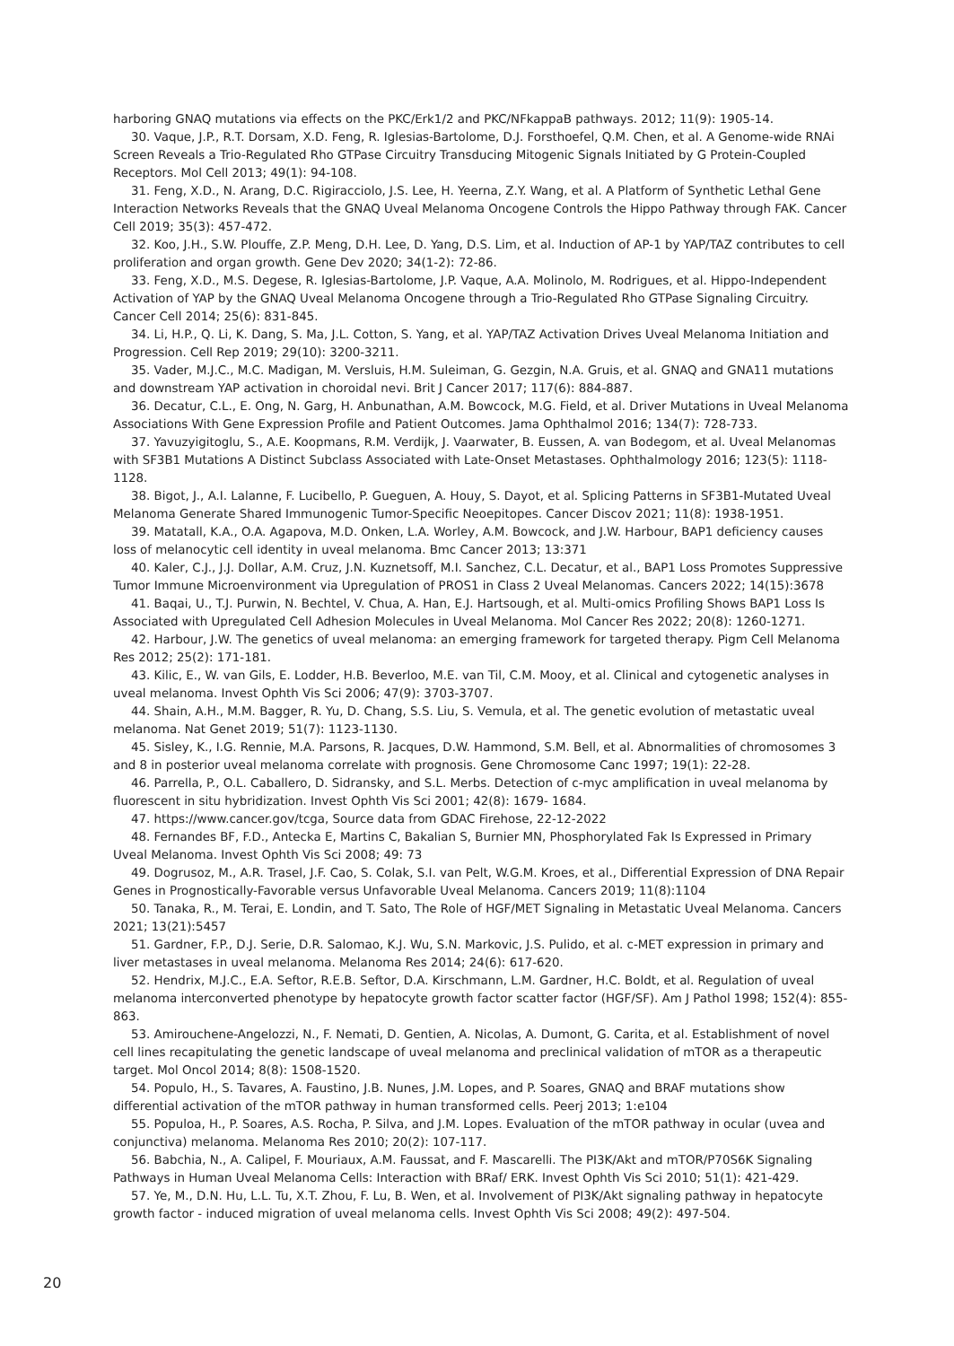harboring GNAQ mutations via effects on the PKC/Erk1/2 and PKC/NFkappaB pathways. 2012; 11(9): 1905-14.
30. Vaque, J.P., R.T. Dorsam, X.D. Feng, R. Iglesias-Bartolome, D.J. Forsthoefel, Q.M. Chen, et al. A Genome-wide RNAi Screen Reveals a Trio-Regulated Rho GTPase Circuitry Transducing Mitogenic Signals Initiated by G Protein-Coupled Receptors. Mol Cell 2013; 49(1): 94-108.
31. Feng, X.D., N. Arang, D.C. Rigiracciolo, J.S. Lee, H. Yeerna, Z.Y. Wang, et al. A Platform of Synthetic Lethal Gene Interaction Networks Reveals that the GNAQ Uveal Melanoma Oncogene Controls the Hippo Pathway through FAK. Cancer Cell 2019; 35(3): 457-472.
32. Koo, J.H., S.W. Plouffe, Z.P. Meng, D.H. Lee, D. Yang, D.S. Lim, et al. Induction of AP-1 by YAP/TAZ contributes to cell proliferation and organ growth. Gene Dev 2020; 34(1-2): 72-86.
33. Feng, X.D., M.S. Degese, R. Iglesias-Bartolome, J.P. Vaque, A.A. Molinolo, M. Rodrigues, et al. Hippo-Independent Activation of YAP by the GNAQ Uveal Melanoma Oncogene through a Trio-Regulated Rho GTPase Signaling Circuitry. Cancer Cell 2014; 25(6): 831-845.
34. Li, H.P., Q. Li, K. Dang, S. Ma, J.L. Cotton, S. Yang, et al. YAP/TAZ Activation Drives Uveal Melanoma Initiation and Progression. Cell Rep 2019; 29(10): 3200-3211.
35. Vader, M.J.C., M.C. Madigan, M. Versluis, H.M. Suleiman, G. Gezgin, N.A. Gruis, et al. GNAQ and GNA11 mutations and downstream YAP activation in choroidal nevi. Brit J Cancer 2017; 117(6): 884-887.
36. Decatur, C.L., E. Ong, N. Garg, H. Anbunathan, A.M. Bowcock, M.G. Field, et al. Driver Mutations in Uveal Melanoma Associations With Gene Expression Profile and Patient Outcomes. Jama Ophthalmol 2016; 134(7): 728-733.
37. Yavuzyigitoglu, S., A.E. Koopmans, R.M. Verdijk, J. Vaarwater, B. Eussen, A. van Bodegom, et al. Uveal Melanomas with SF3B1 Mutations A Distinct Subclass Associated with Late-Onset Metastases. Ophthalmology 2016; 123(5): 1118-1128.
38. Bigot, J., A.I. Lalanne, F. Lucibello, P. Gueguen, A. Houy, S. Dayot, et al. Splicing Patterns in SF3B1-Mutated Uveal Melanoma Generate Shared Immunogenic Tumor-Specific Neoepitopes. Cancer Discov 2021; 11(8): 1938-1951.
39. Matatall, K.A., O.A. Agapova, M.D. Onken, L.A. Worley, A.M. Bowcock, and J.W. Harbour, BAP1 deficiency causes loss of melanocytic cell identity in uveal melanoma. Bmc Cancer 2013; 13:371
40. Kaler, C.J., J.J. Dollar, A.M. Cruz, J.N. Kuznetsoff, M.I. Sanchez, C.L. Decatur, et al., BAP1 Loss Promotes Suppressive Tumor Immune Microenvironment via Upregulation of PROS1 in Class 2 Uveal Melanomas. Cancers 2022; 14(15):3678
41. Baqai, U., T.J. Purwin, N. Bechtel, V. Chua, A. Han, E.J. Hartsough, et al. Multi-omics Profiling Shows BAP1 Loss Is Associated with Upregulated Cell Adhesion Molecules in Uveal Melanoma. Mol Cancer Res 2022; 20(8): 1260-1271.
42. Harbour, J.W. The genetics of uveal melanoma: an emerging framework for targeted therapy. Pigm Cell Melanoma Res 2012; 25(2): 171-181.
43. Kilic, E., W. van Gils, E. Lodder, H.B. Beverloo, M.E. van Til, C.M. Mooy, et al. Clinical and cytogenetic analyses in uveal melanoma. Invest Ophth Vis Sci 2006; 47(9): 3703-3707.
44. Shain, A.H., M.M. Bagger, R. Yu, D. Chang, S.S. Liu, S. Vemula, et al. The genetic evolution of metastatic uveal melanoma. Nat Genet 2019; 51(7): 1123-1130.
45. Sisley, K., I.G. Rennie, M.A. Parsons, R. Jacques, D.W. Hammond, S.M. Bell, et al. Abnormalities of chromosomes 3 and 8 in posterior uveal melanoma correlate with prognosis. Gene Chromosome Canc 1997; 19(1): 22-28.
46. Parrella, P., O.L. Caballero, D. Sidransky, and S.L. Merbs. Detection of c-myc amplification in uveal melanoma by fluorescent in situ hybridization. Invest Ophth Vis Sci 2001; 42(8): 1679- 1684.
47. https://www.cancer.gov/tcga, Source data from GDAC Firehose, 22-12-2022
48. Fernandes BF, F.D., Antecka E, Martins C, Bakalian S, Burnier MN, Phosphorylated Fak Is Expressed in Primary Uveal Melanoma. Invest Ophth Vis Sci 2008; 49: 73
49. Dogrusoz, M., A.R. Trasel, J.F. Cao, S. Colak, S.I. van Pelt, W.G.M. Kroes, et al., Differential Expression of DNA Repair Genes in Prognostically-Favorable versus Unfavorable Uveal Melanoma. Cancers 2019; 11(8):1104
50. Tanaka, R., M. Terai, E. Londin, and T. Sato, The Role of HGF/MET Signaling in Metastatic Uveal Melanoma. Cancers 2021; 13(21):5457
51. Gardner, F.P., D.J. Serie, D.R. Salomao, K.J. Wu, S.N. Markovic, J.S. Pulido, et al. c-MET expression in primary and liver metastases in uveal melanoma. Melanoma Res 2014; 24(6): 617-620.
52. Hendrix, M.J.C., E.A. Seftor, R.E.B. Seftor, D.A. Kirschmann, L.M. Gardner, H.C. Boldt, et al. Regulation of uveal melanoma interconverted phenotype by hepatocyte growth factor scatter factor (HGF/SF). Am J Pathol 1998; 152(4): 855-863.
53. Amirouchene-Angelozzi, N., F. Nemati, D. Gentien, A. Nicolas, A. Dumont, G. Carita, et al. Establishment of novel cell lines recapitulating the genetic landscape of uveal melanoma and preclinical validation of mTOR as a therapeutic target. Mol Oncol 2014; 8(8): 1508-1520.
54. Populo, H., S. Tavares, A. Faustino, J.B. Nunes, J.M. Lopes, and P. Soares, GNAQ and BRAF mutations show differential activation of the mTOR pathway in human transformed cells. Peerj 2013; 1:e104
55. Populoa, H., P. Soares, A.S. Rocha, P. Silva, and J.M. Lopes. Evaluation of the mTOR pathway in ocular (uvea and conjunctiva) melanoma. Melanoma Res 2010; 20(2): 107-117.
56. Babchia, N., A. Calipel, F. Mouriaux, A.M. Faussat, and F. Mascarelli. The PI3K/Akt and mTOR/P70S6K Signaling Pathways in Human Uveal Melanoma Cells: Interaction with BRaf/ ERK. Invest Ophth Vis Sci 2010; 51(1): 421-429.
57. Ye, M., D.N. Hu, L.L. Tu, X.T. Zhou, F. Lu, B. Wen, et al. Involvement of PI3K/Akt signaling pathway in hepatocyte growth factor - induced migration of uveal melanoma cells. Invest Ophth Vis Sci 2008; 49(2): 497-504.
20